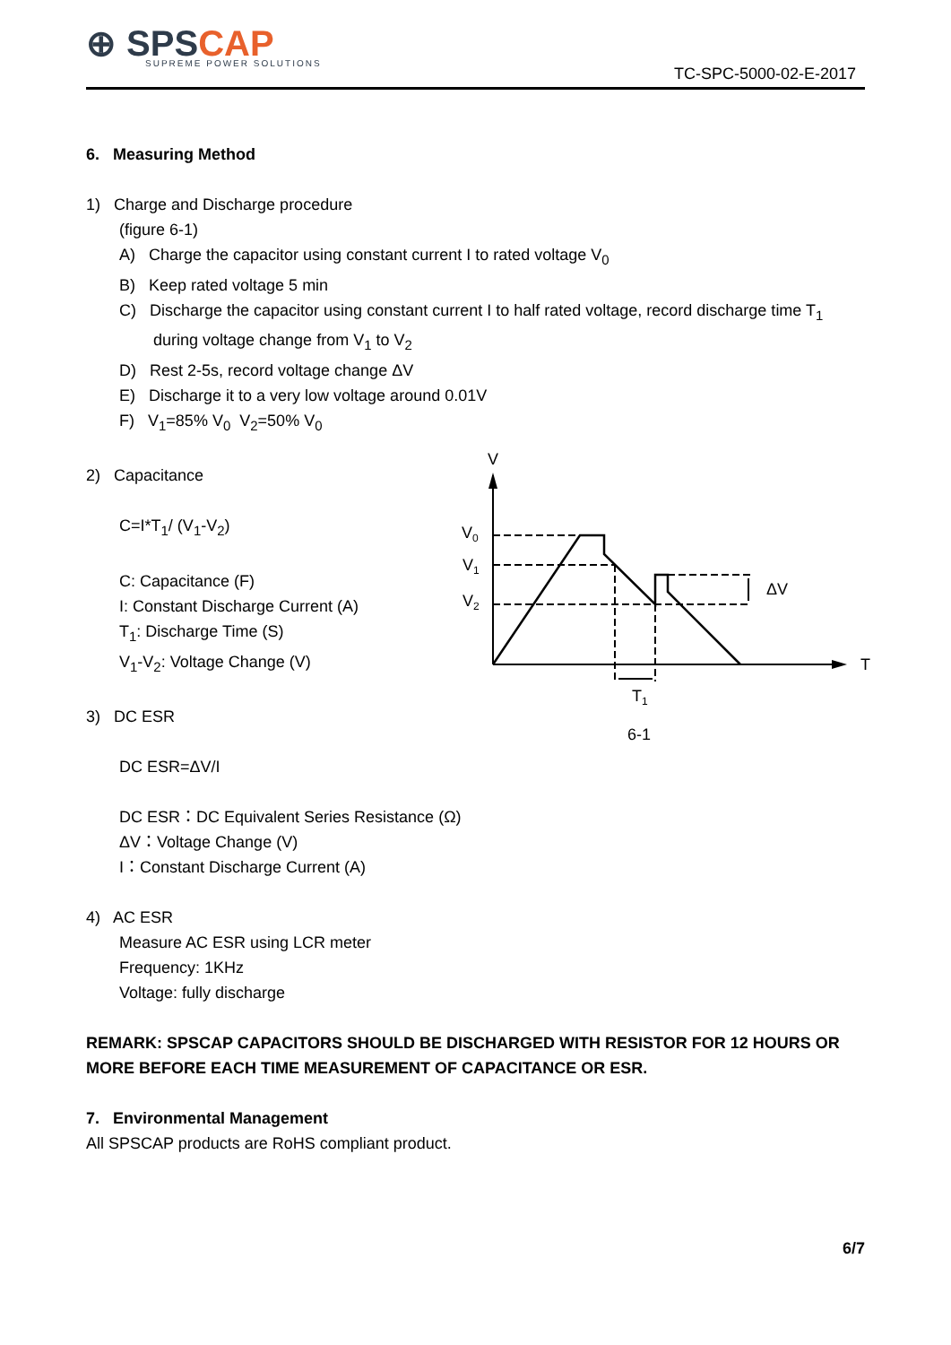⊕ SPSCAP
SUPREME POWER SOLUTIONS
TC-SPC-5000-02-E-2017
6. Measuring Method
1) Charge and Discharge procedure
(figure 6-1)
A) Charge the capacitor using constant current I to rated voltage V<sub>0</sub>
B) Keep rated voltage 5 min
C) Discharge the capacitor using constant current I to half rated voltage, record discharge time T<sub>1</sub> during voltage change from V<sub>1</sub> to V<sub>2</sub>
D) Rest 2-5s, record voltage change ΔV
E) Discharge it to a very low voltage around 0.01V
F) V<sub>1</sub>=85% V<sub>0</sub> V<sub>2</sub>=50% V<sub>0</sub>
2) Capacitance
C=I*T<sub>1</sub>/ (V<sub>1</sub>-V<sub>2</sub>)
C: Capacitance (F)
I: Constant Discharge Current (A)
T<sub>1</sub>: Discharge Time (S)
V<sub>1</sub>-V<sub>2</sub>: Voltage Change (V)
3) DC ESR
DC ESR=ΔV/I
DC ESR：DC Equivalent Series Resistance (Ω)
ΔV：Voltage Change (V)
I：Constant Discharge Current (A)
4) AC ESR
Measure AC ESR using LCR meter
Frequency: 1KHz
Voltage: fully discharge
REMARK: SPSCAP CAPACITORS SHOULD BE DISCHARGED WITH RESISTOR FOR 12 HOURS OR MORE BEFORE EACH TIME MEASUREMENT OF CAPACITANCE OR ESR.
7. Environmental Management
All SPSCAP products are RoHS compliant product.
V
V0
V1
V2
ΔV
T
T1
6-1
6/7